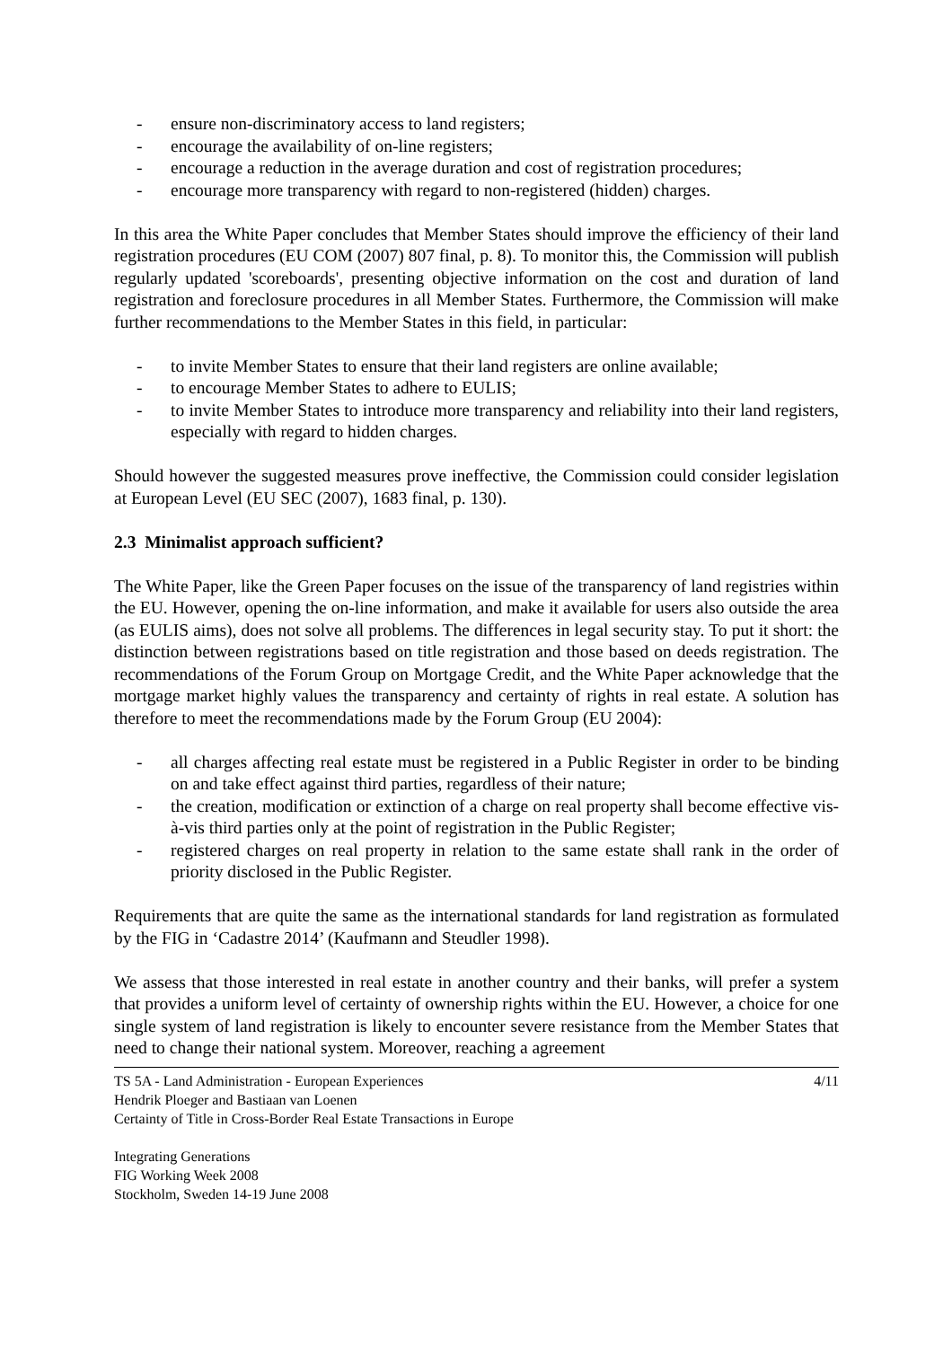- ensure non-discriminatory access to land registers;
- encourage the availability of on-line registers;
- encourage a reduction in the average duration and cost of registration procedures;
- encourage more transparency with regard to non-registered (hidden) charges.
In this area the White Paper concludes that Member States should improve the efficiency of their land registration procedures (EU COM (2007) 807 final, p. 8). To monitor this, the Commission will publish regularly updated 'scoreboards', presenting objective information on the cost and duration of land registration and foreclosure procedures in all Member States. Furthermore, the Commission will make further recommendations to the Member States in this field, in particular:
- to invite Member States to ensure that their land registers are online available;
- to encourage Member States to adhere to EULIS;
- to invite Member States to introduce more transparency and reliability into their land registers, especially with regard to hidden charges.
Should however the suggested measures prove ineffective, the Commission could consider legislation at European Level (EU SEC (2007), 1683 final, p. 130).
2.3 Minimalist approach sufficient?
The White Paper, like the Green Paper focuses on the issue of the transparency of land registries within the EU. However, opening the on-line information, and make it available for users also outside the area (as EULIS aims), does not solve all problems. The differences in legal security stay. To put it short: the distinction between registrations based on title registration and those based on deeds registration. The recommendations of the Forum Group on Mortgage Credit, and the White Paper acknowledge that the mortgage market highly values the transparency and certainty of rights in real estate. A solution has therefore to meet the recommendations made by the Forum Group (EU 2004):
- all charges affecting real estate must be registered in a Public Register in order to be binding on and take effect against third parties, regardless of their nature;
- the creation, modification or extinction of a charge on real property shall become effective vis-à-vis third parties only at the point of registration in the Public Register;
- registered charges on real property in relation to the same estate shall rank in the order of priority disclosed in the Public Register.
Requirements that are quite the same as the international standards for land registration as formulated by the FIG in ‘Cadastre 2014’ (Kaufmann and Steudler 1998).
We assess that those interested in real estate in another country and their banks, will prefer a system that provides a uniform level of certainty of ownership rights within the EU. However, a choice for one single system of land registration is likely to encounter severe resistance from the Member States that need to change their national system. Moreover, reaching a agreement
TS 5A - Land Administration - European Experiences 4/11
Hendrik Ploeger and Bastiaan van Loenen
Certainty of Title in Cross-Border Real Estate Transactions in Europe
Integrating Generations
FIG Working Week 2008
Stockholm, Sweden 14-19 June 2008